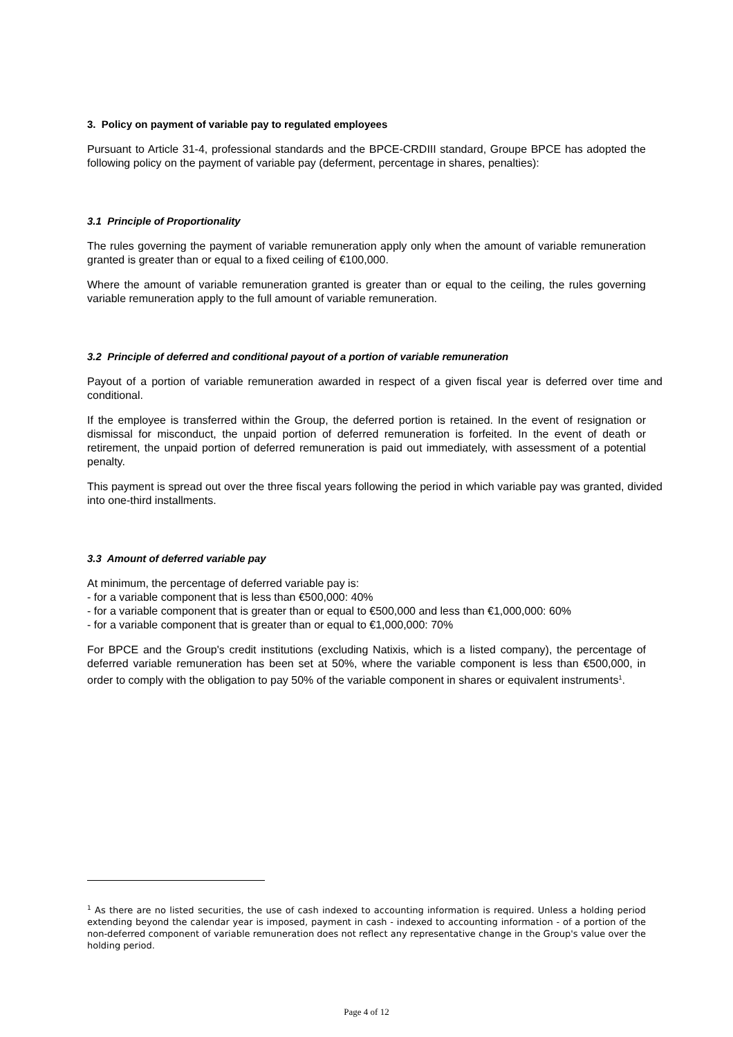3. Policy on payment of variable pay to regulated employees
Pursuant to Article 31-4, professional standards and the BPCE-CRDIII standard, Groupe BPCE has adopted the following policy on the payment of variable pay (deferment, percentage in shares, penalties):
3.1 Principle of Proportionality
The rules governing the payment of variable remuneration apply only when the amount of variable remuneration granted is greater than or equal to a fixed ceiling of €100,000.
Where the amount of variable remuneration granted is greater than or equal to the ceiling, the rules governing variable remuneration apply to the full amount of variable remuneration.
3.2 Principle of deferred and conditional payout of a portion of variable remuneration
Payout of a portion of variable remuneration awarded in respect of a given fiscal year is deferred over time and conditional.
If the employee is transferred within the Group, the deferred portion is retained. In the event of resignation or dismissal for misconduct, the unpaid portion of deferred remuneration is forfeited. In the event of death or retirement, the unpaid portion of deferred remuneration is paid out immediately, with assessment of a potential penalty.
This payment is spread out over the three fiscal years following the period in which variable pay was granted, divided into one-third installments.
3.3 Amount of deferred variable pay
At minimum, the percentage of deferred variable pay is:
- for a variable component that is less than €500,000: 40%
- for a variable component that is greater than or equal to €500,000 and less than €1,000,000: 60%
- for a variable component that is greater than or equal to €1,000,000: 70%
For BPCE and the Group's credit institutions (excluding Natixis, which is a listed company), the percentage of deferred variable remuneration has been set at 50%, where the variable component is less than €500,000, in order to comply with the obligation to pay 50% of the variable component in shares or equivalent instruments<sup>1</sup>.
<sup>1</sup> As there are no listed securities, the use of cash indexed to accounting information is required. Unless a holding period extending beyond the calendar year is imposed, payment in cash - indexed to accounting information - of a portion of the non-deferred component of variable remuneration does not reflect any representative change in the Group's value over the holding period.
Page 4 of 12